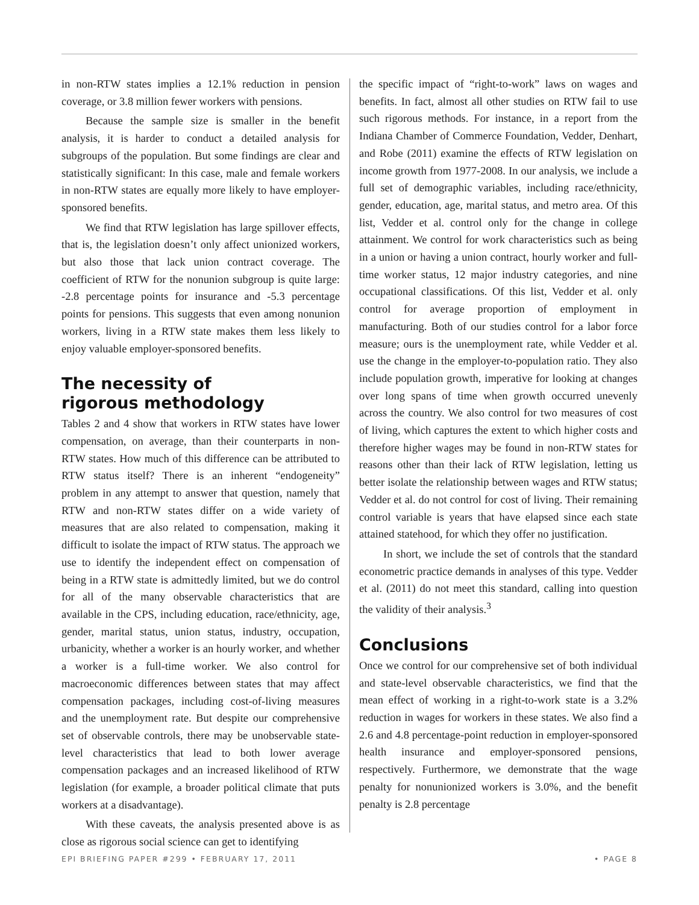in non-RTW states implies a 12.1% reduction in pension coverage, or 3.8 million fewer workers with pensions.
Because the sample size is smaller in the benefit analysis, it is harder to conduct a detailed analysis for subgroups of the population. But some findings are clear and statistically significant: In this case, male and female workers in non-RTW states are equally more likely to have employer-sponsored benefits.
We find that RTW legislation has large spillover effects, that is, the legislation doesn’t only affect unionized workers, but also those that lack union contract coverage. The coefficient of RTW for the nonunion subgroup is quite large: -2.8 percentage points for insurance and -5.3 percentage points for pensions. This suggests that even among nonunion workers, living in a RTW state makes them less likely to enjoy valuable employer-sponsored benefits.
The necessity of
rigorous methodology
Tables 2 and 4 show that workers in RTW states have lower compensation, on average, than their counterparts in non-RTW states. How much of this difference can be attributed to RTW status itself? There is an inherent “endogeneity” problem in any attempt to answer that question, namely that RTW and non-RTW states differ on a wide variety of measures that are also related to compensation, making it difficult to isolate the impact of RTW status. The approach we use to identify the independent effect on compensation of being in a RTW state is admittedly limited, but we do control for all of the many observable characteristics that are available in the CPS, including education, race/ethnicity, age, gender, marital status, union status, industry, occupation, urbanicity, whether a worker is an hourly worker, and whether a worker is a full-time worker. We also control for macroeconomic differences between states that may affect compensation packages, including cost-of-living measures and the unemployment rate. But despite our comprehensive set of observable controls, there may be unobservable state-level characteristics that lead to both lower average compensation packages and an increased likelihood of RTW legislation (for example, a broader political climate that puts workers at a disadvantage).
With these caveats, the analysis presented above is as close as rigorous social science can get to identifying
the specific impact of “right-to-work” laws on wages and benefits. In fact, almost all other studies on RTW fail to use such rigorous methods. For instance, in a report from the Indiana Chamber of Commerce Foundation, Vedder, Denhart, and Robe (2011) examine the effects of RTW legislation on income growth from 1977-2008. In our analysis, we include a full set of demographic variables, including race/ethnicity, gender, education, age, marital status, and metro area. Of this list, Vedder et al. control only for the change in college attainment. We control for work characteristics such as being in a union or having a union contract, hourly worker and full-time worker status, 12 major industry categories, and nine occupational classifications. Of this list, Vedder et al. only control for average proportion of employment in manufacturing. Both of our studies control for a labor force measure; ours is the unemployment rate, while Vedder et al. use the change in the employer-to-population ratio. They also include population growth, imperative for looking at changes over long spans of time when growth occurred unevenly across the country. We also control for two measures of cost of living, which captures the extent to which higher costs and therefore higher wages may be found in non-RTW states for reasons other than their lack of RTW legislation, letting us better isolate the relationship between wages and RTW status; Vedder et al. do not control for cost of living. Their remaining control variable is years that have elapsed since each state attained statehood, for which they offer no justification.
In short, we include the set of controls that the standard econometric practice demands in analyses of this type. Vedder et al. (2011) do not meet this standard, calling into question the validity of their analysis.<sup>3</sup>
Conclusions
Once we control for our comprehensive set of both individual and state-level observable characteristics, we find that the mean effect of working in a right-to-work state is a 3.2% reduction in wages for workers in these states. We also find a 2.6 and 4.8 percentage-point reduction in employer-sponsored health insurance and employer-sponsored pensions, respectively. Furthermore, we demonstrate that the wage penalty for nonunionized workers is 3.0%, and the benefit penalty is 2.8 percentage
EPI BRIEFING PAPER #299 • FEBRUARY 17, 2011 • PAGE 8